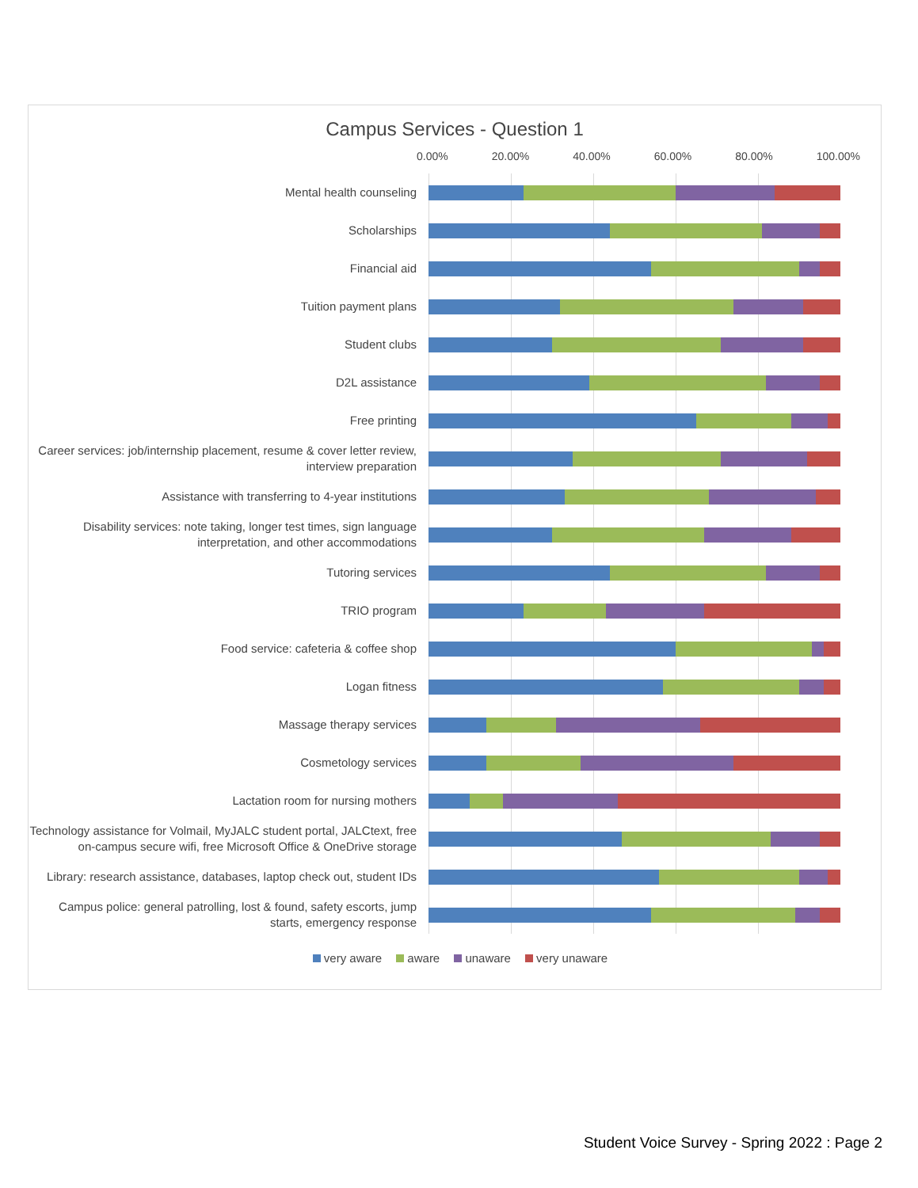Campus Services - Question 1
0.00% 20.00% 40.00% 60.00% 80.00% 100.00%
Mental health counseling
Scholarships
Financial aid
Tuition payment plans
Student clubs
D2L assistance
Free printing
Career services: job/internship placement, resume & cover letter review, interview preparation
Assistance with transferring to 4-year institutions
Disability services: note taking, longer test times, sign language interpretation, and other accommodations
Tutoring services
TRIO program
Food service: cafeteria & coffee shop
Logan fitness
Massage therapy services
Cosmetology services
Lactation room for nursing mothers
Technology assistance for Volmail, MyJALC student portal, JALCtext, free on-campus secure wifi, free Microsoft Office & OneDrive storage
Library: research assistance, databases, laptop check out, student IDs
Campus police: general patrolling, lost & found, safety escorts, jump starts, emergency response
very aware aware unaware very unaware
Student Voice Survey - Spring 2022 : Page 2